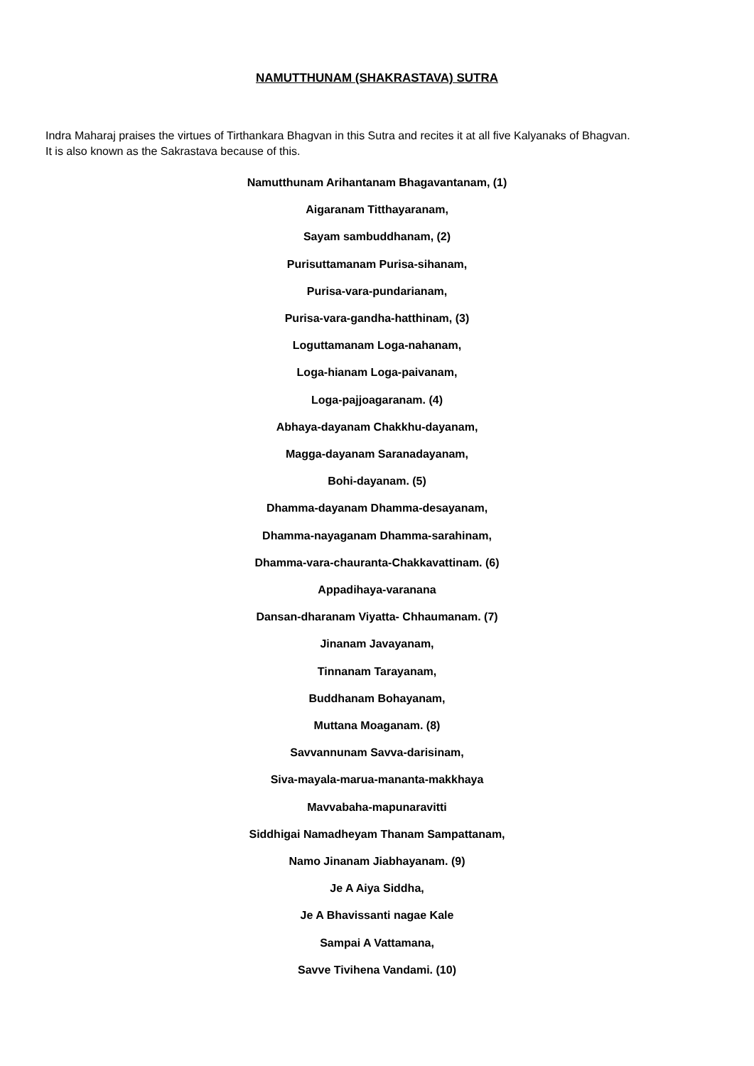NAMUTTHUNAM (SHAKRASTAVA) SUTRA
Indra Maharaj praises the virtues of Tirthankara Bhagvan in this Sutra and recites it at all five Kalyanaks of Bhagvan.
It is also known as the Sakrastava because of this.
Namutthunam Arihantanam Bhagavantanam, (1)
Aigaranam Titthayaranam,
Sayam sambuddhanam, (2)
Purisuttamanam Purisa-sihanam,
Purisa-vara-pundarianam,
Purisa-vara-gandha-hatthinam, (3)
Loguttamanam Loga-nahanam,
Loga-hianam Loga-paivanam,
Loga-pajjoagaranam. (4)
Abhaya-dayanam Chakkhu-dayanam,
Magga-dayanam Saranadayanam,
Bohi-dayanam. (5)
Dhamma-dayanam Dhamma-desayanam,
Dhamma-nayaganam Dhamma-sarahinam,
Dhamma-vara-chauranta-Chakkavattinam. (6)
Appadihaya-varanana
Dansan-dharanam Viyatta- Chhaumanam. (7)
Jinanam Javayanam,
Tinnanam Tarayanam,
Buddhanam Bohayanam,
Muttana Moaganam. (8)
Savvannunam Savva-darisinam,
Siva-mayala-marua-mananta-makkhaya
Mavvabaha-mapunaravitti
Siddhigai Namadheyam Thanam Sampattanam,
Namo Jinanam Jiabhayanam. (9)
Je A Aiya Siddha,
Je A Bhavissanti nagae Kale
Sampai A Vattamana,
Savve Tivihena Vandami. (10)